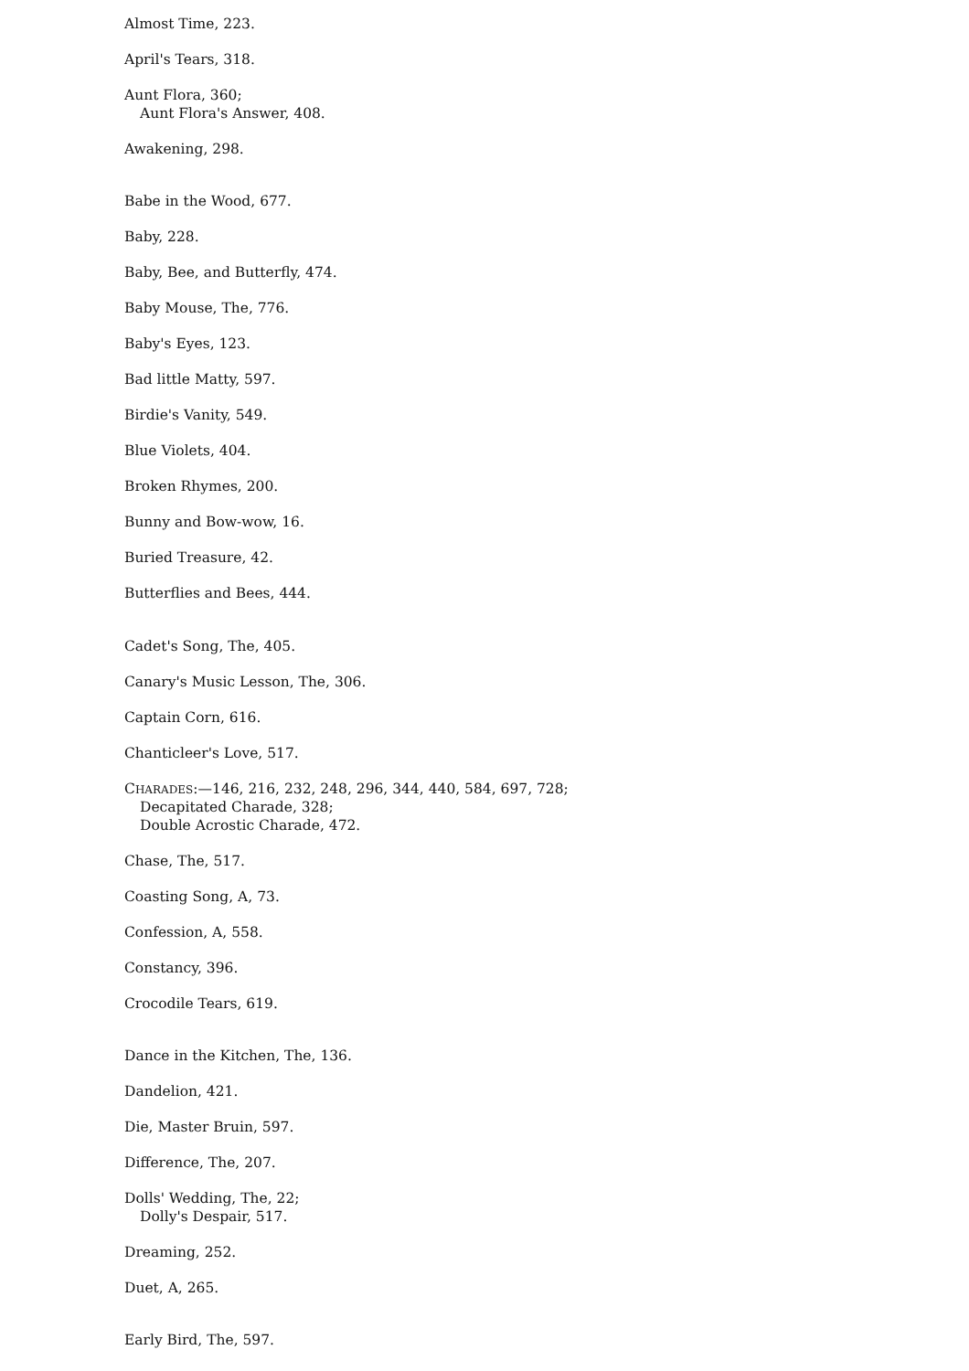Almost Time, 223.
April's Tears, 318.
Aunt Flora, 360;
Aunt Flora's Answer, 408.
Awakening, 298.
Babe in the Wood, 677.
Baby, 228.
Baby, Bee, and Butterfly, 474.
Baby Mouse, The, 776.
Baby's Eyes, 123.
Bad little Matty, 597.
Birdie's Vanity, 549.
Blue Violets, 404.
Broken Rhymes, 200.
Bunny and Bow-wow, 16.
Buried Treasure, 42.
Butterflies and Bees, 444.
Cadet's Song, The, 405.
Canary's Music Lesson, The, 306.
Captain Corn, 616.
Chanticleer's Love, 517.
CHARADES:—146, 216, 232, 248, 296, 344, 440, 584, 697, 728;
Decapitated Charade, 328;
Double Acrostic Charade, 472.
Chase, The, 517.
Coasting Song, A, 73.
Confession, A, 558.
Constancy, 396.
Crocodile Tears, 619.
Dance in the Kitchen, The, 136.
Dandelion, 421.
Die, Master Bruin, 597.
Difference, The, 207.
Dolls' Wedding, The, 22;
Dolly's Despair, 517.
Dreaming, 252.
Duet, A, 265.
Early Bird, The, 597.